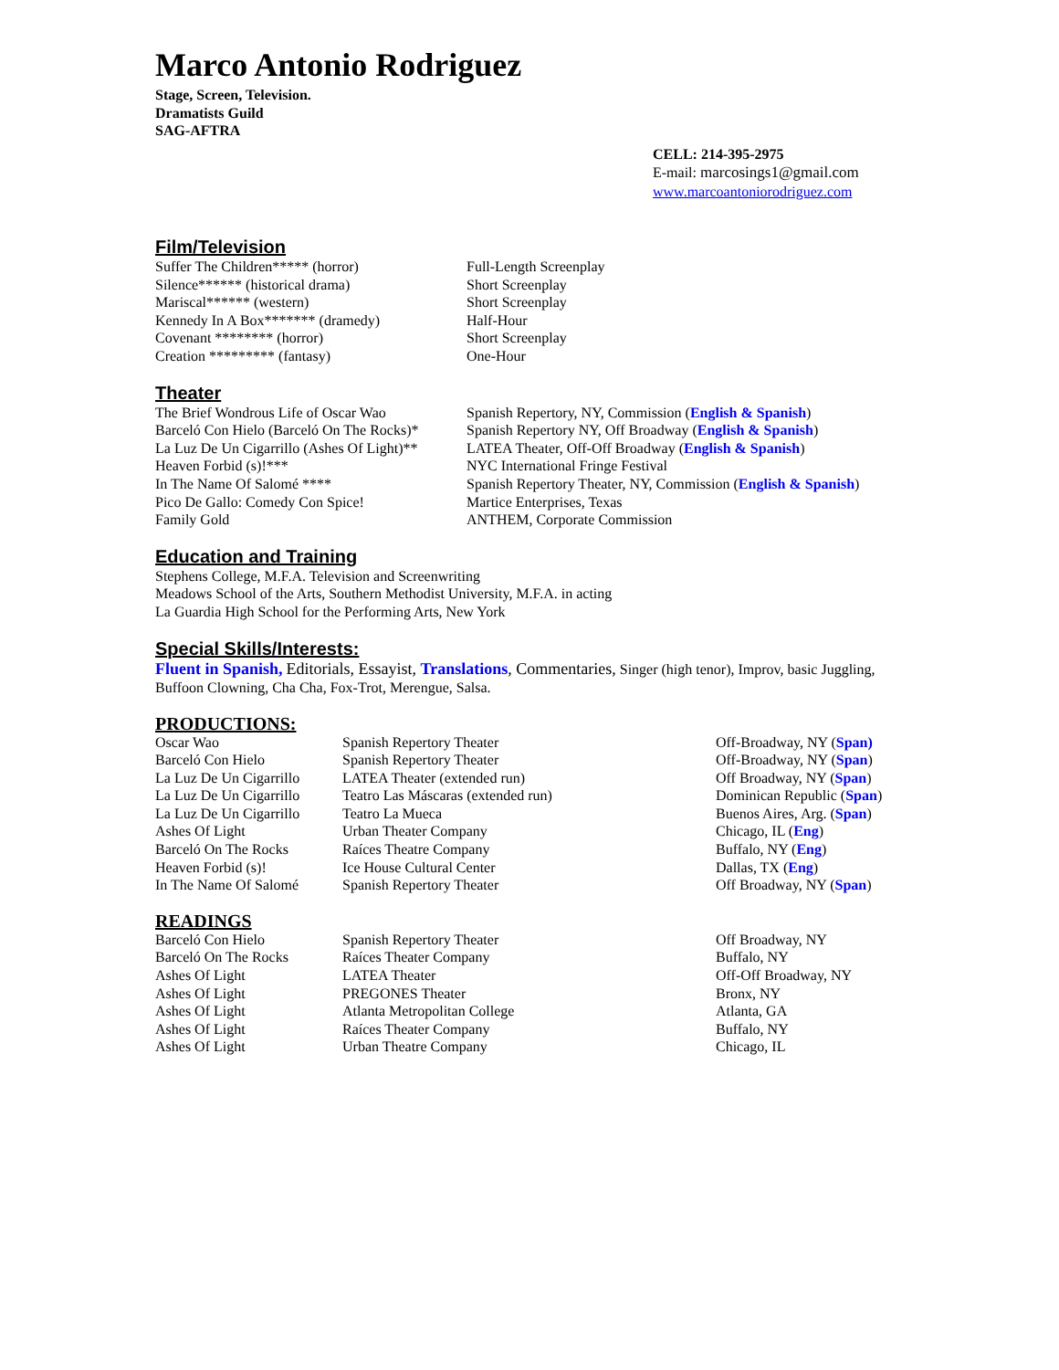Marco Antonio Rodriguez
Stage, Screen, Television.
Dramatists Guild
SAG-AFTRA
CELL: 214-395-2975
E-mail: marcosings1@gmail.com
www.marcoantoniorodriguez.com
Film/Television
| Suffer The Children***** (horror) | Full-Length Screenplay |
| Silence****** (historical drama) | Short Screenplay |
| Mariscal****** (western) | Short Screenplay |
| Kennedy In A Box******* (dramedy) | Half-Hour |
| Covenant ******** (horror) | Short Screenplay |
| Creation ********* (fantasy) | One-Hour |
Theater
| The Brief Wondrous Life of Oscar Wao | Spanish Repertory, NY, Commission ( English & Spanish ) |
| Barceló Con Hielo (Barceló On The Rocks)* | Spanish Repertory NY, Off Broadway ( English & Spanish ) |
| La Luz De Un Cigarrillo (Ashes Of Light)** | LATEA Theater, Off-Off Broadway ( English & Spanish ) |
| Heaven Forbid (s)!*** | NYC International Fringe Festival |
| In The Name Of Salomé **** | Spanish Repertory Theater, NY, Commission ( English & Spanish ) |
| Pico De Gallo: Comedy Con Spice! | Martice Enterprises, Texas |
| Family Gold | ANTHEM, Corporate Commission |
Education and Training
Stephens College, M.F.A. Television and Screenwriting
Meadows School of the Arts, Southern Methodist University, M.F.A. in acting
La Guardia High School for the Performing Arts, New York
Special Skills/Interests:
Fluent in Spanish, Editorials, Essayist, Translations, Commentaries, Singer (high tenor), Improv, basic Juggling, Buffoon Clowning, Cha Cha, Fox-Trot, Merengue, Salsa.
PRODUCTIONS:
| Oscar Wao | Spanish Repertory Theater | Off-Broadway, NY ( Span) |
| Barceló Con Hielo | Spanish Repertory Theater | Off-Broadway, NY ( Span ) |
| La Luz De Un Cigarrillo | LATEA Theater (extended run) | Off Broadway, NY ( Span ) |
| La Luz De Un Cigarrillo | Teatro Las Máscaras (extended run) | Dominican Republic ( Span ) |
| La Luz De Un Cigarrillo | Teatro La Mueca | Buenos Aires, Arg. ( Span ) |
| Ashes Of Light | Urban Theater Company | Chicago, IL ( Eng ) |
| Barceló On The Rocks | Raíces Theatre Company | Buffalo, NY ( Eng ) |
| Heaven Forbid (s)! | Ice House Cultural Center | Dallas, TX ( Eng ) |
| In The Name Of Salomé | Spanish Repertory Theater | Off Broadway, NY ( Span ) |
READINGS
| Barceló Con Hielo | Spanish Repertory Theater | Off Broadway, NY |
| Barceló On The Rocks | Raíces Theater Company | Buffalo, NY |
| Ashes Of Light | LATEA Theater | Off-Off Broadway, NY |
| Ashes Of Light | PREGONES Theater | Bronx, NY |
| Ashes Of Light | Atlanta Metropolitan College | Atlanta, GA |
| Ashes Of Light | Raíces Theater Company | Buffalo, NY |
| Ashes Of Light | Urban Theatre Company | Chicago, IL |